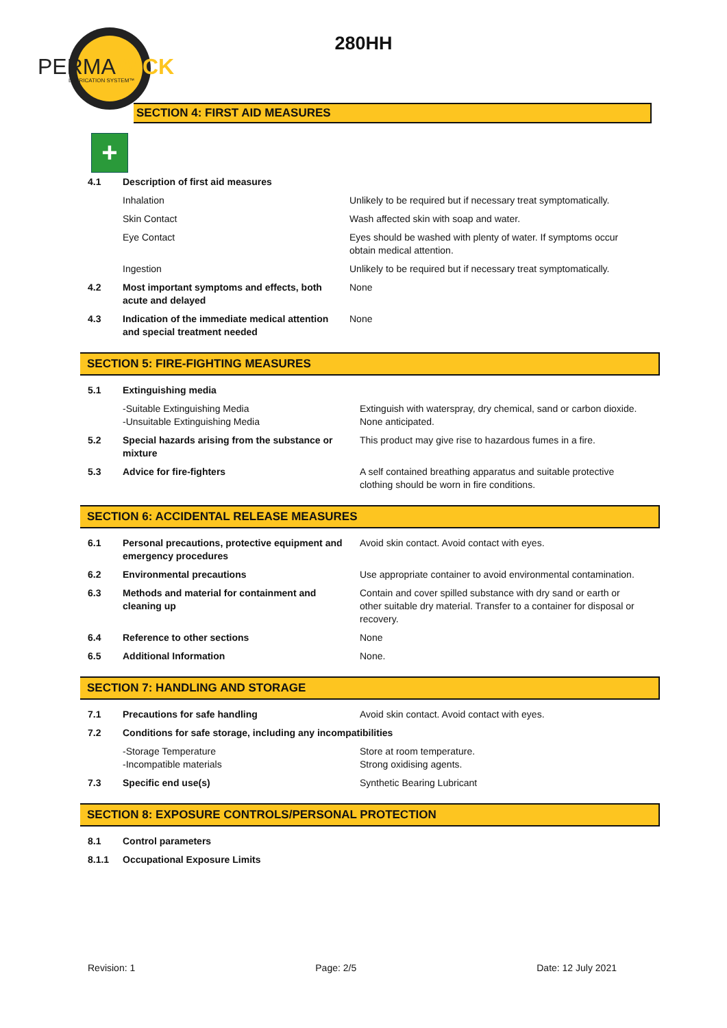PERMAWICK
LUBRICATION SYSTEM™
280HH
SECTION 4: FIRST AID MEASURES
+
| 4.1 | Description of first aid measures | |
| | Inhalation | Unlikely to be required but if necessary treat symptomatically. |
| | Skin Contact | Wash affected skin with soap and water. |
| | Eye Contact | Eyes should be washed with plenty of water. If symptoms occur obtain medical attention. |
| | Ingestion | Unlikely to be required but if necessary treat symptomatically. |
| 4.2 | Most important symptoms and effects, both acute and delayed | None |
| 4.3 | Indication of the immediate medical attention and special treatment needed | None |
SECTION 5: FIRE-FIGHTING MEASURES
| 5.1 | Extinguishing media | |
| | -Suitable Extinguishing Media -Unsuitable Extinguishing Media | Extinguish with waterspray, dry chemical, sand or carbon dioxide. None anticipated. |
| 5.2 | Special hazards arising from the substance or mixture | This product may give rise to hazardous fumes in a fire. |
| 5.3 | Advice for fire-fighters | A self contained breathing apparatus and suitable protective clothing should be worn in fire conditions. |
SECTION 6: ACCIDENTAL RELEASE MEASURES
| 6.1 | Personal precautions, protective equipment and emergency procedures | Avoid skin contact. Avoid contact with eyes. |
| 6.2 | Environmental precautions | Use appropriate container to avoid environmental contamination. |
| 6.3 | Methods and material for containment and cleaning up | Contain and cover spilled substance with dry sand or earth or other suitable dry material. Transfer to a container for disposal or recovery. |
| 6.4 | Reference to other sections | None |
| 6.5 | Additional Information | None. |
SECTION 7: HANDLING AND STORAGE
| 7.1 | Precautions for safe handling | Avoid skin contact. Avoid contact with eyes. |
| 7.2 | Conditions for safe storage, including any incompatibilities | |
| | -Storage Temperature -Incompatible materials | Store at room temperature. Strong oxidising agents. |
| 7.3 | Specific end use(s) | Synthetic Bearing Lubricant |
SECTION 8: EXPOSURE CONTROLS/PERSONAL PROTECTION
| 8.1 | Control parameters |
| 8.1.1 | Occupational Exposure Limits |
Revision: 1 Page: 2/5 Date: 12 July 2021